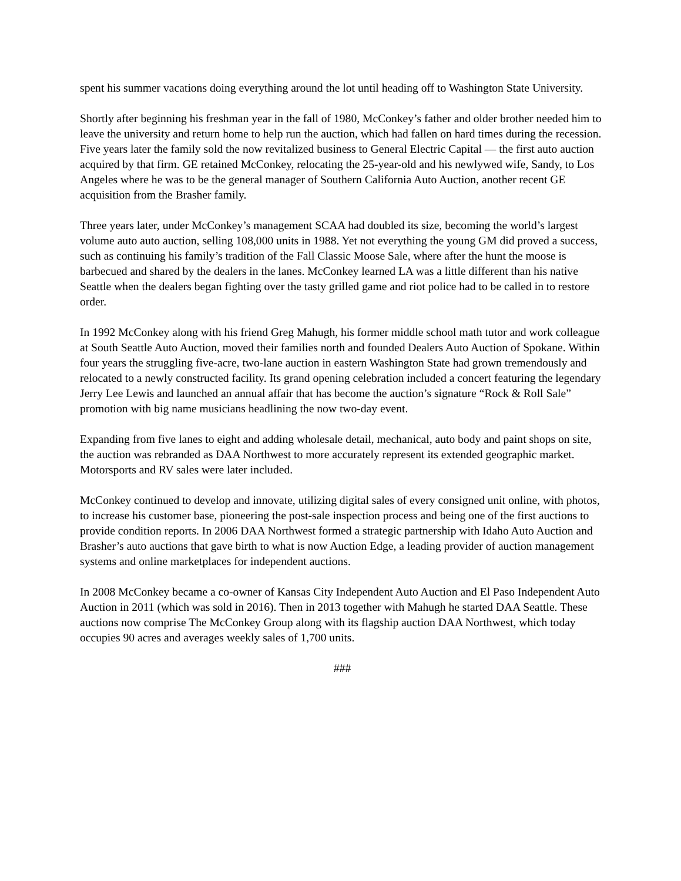spent his summer vacations doing everything around the lot until heading off to Washington State University.
Shortly after beginning his freshman year in the fall of 1980, McConkey’s father and older brother needed him to leave the university and return home to help run the auction, which had fallen on hard times during the recession. Five years later the family sold the now revitalized business to General Electric Capital — the first auto auction acquired by that firm. GE retained McConkey, relocating the 25-year-old and his newlywed wife, Sandy, to Los Angeles where he was to be the general manager of Southern California Auto Auction, another recent GE acquisition from the Brasher family.
Three years later, under McConkey’s management SCAA had doubled its size, becoming the world’s largest volume auto auto auction, selling 108,000 units in 1988. Yet not everything the young GM did proved a success, such as continuing his family’s tradition of the Fall Classic Moose Sale, where after the hunt the moose is barbecued and shared by the dealers in the lanes. McConkey learned LA was a little different than his native Seattle when the dealers began fighting over the tasty grilled game and riot police had to be called in to restore order.
In 1992 McConkey along with his friend Greg Mahugh, his former middle school math tutor and work colleague at South Seattle Auto Auction, moved their families north and founded Dealers Auto Auction of Spokane. Within four years the struggling five-acre, two-lane auction in eastern Washington State had grown tremendously and relocated to a newly constructed facility. Its grand opening celebration included a concert featuring the legendary Jerry Lee Lewis and launched an annual affair that has become the auction’s signature “Rock & Roll Sale” promotion with big name musicians headlining the now two-day event.
Expanding from five lanes to eight and adding wholesale detail, mechanical, auto body and paint shops on site, the auction was rebranded as DAA Northwest to more accurately represent its extended geographic market. Motorsports and RV sales were later included.
McConkey continued to develop and innovate, utilizing digital sales of every consigned unit online, with photos, to increase his customer base, pioneering the post-sale inspection process and being one of the first auctions to provide condition reports. In 2006 DAA Northwest formed a strategic partnership with Idaho Auto Auction and Brasher’s auto auctions that gave birth to what is now Auction Edge, a leading provider of auction management systems and online marketplaces for independent auctions.
In 2008 McConkey became a co-owner of Kansas City Independent Auto Auction and El Paso Independent Auto Auction in 2011 (which was sold in 2016). Then in 2013 together with Mahugh he started DAA Seattle. These auctions now comprise The McConkey Group along with its flagship auction DAA Northwest, which today occupies 90 acres and averages weekly sales of 1,700 units.
###